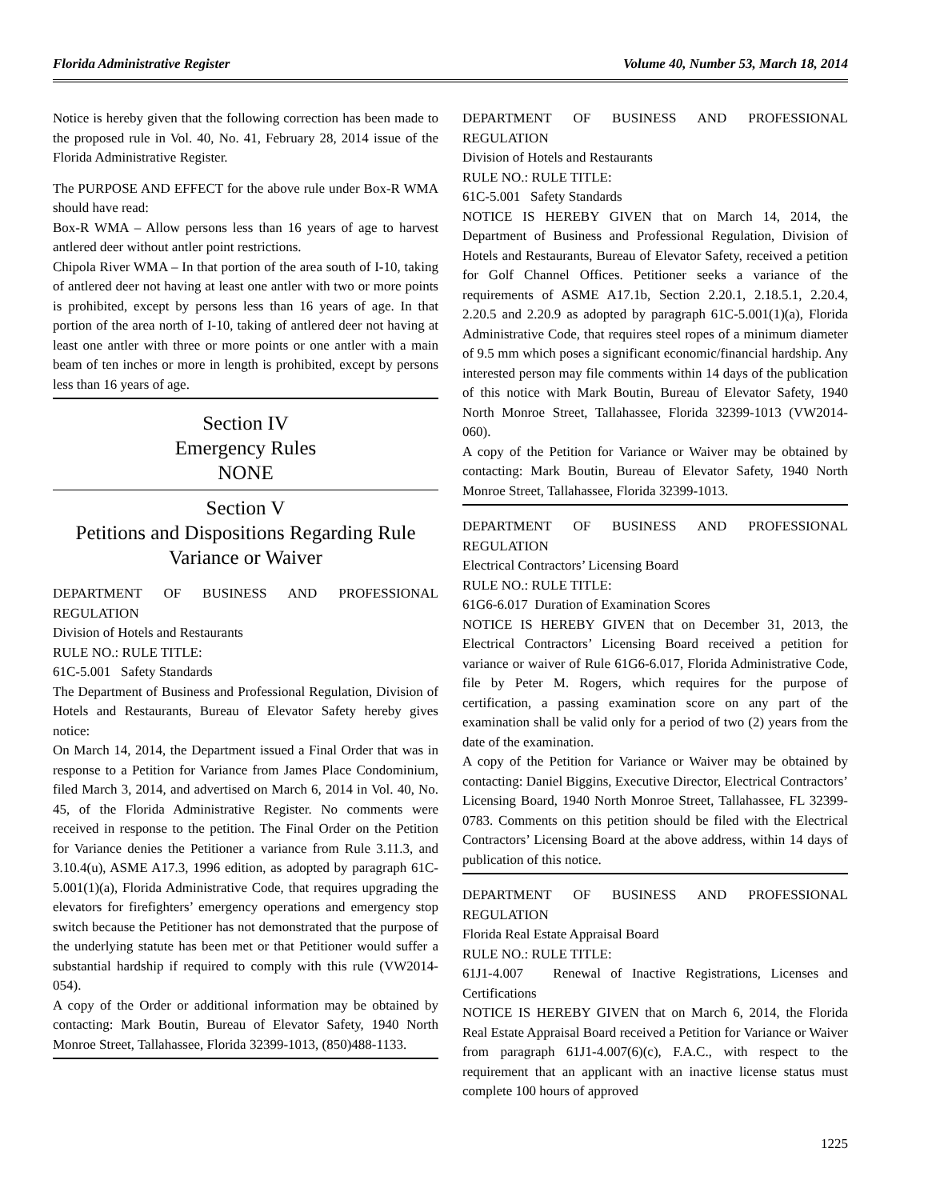Florida Administrative Register Volume 40, Number 53, March 18, 2014
Notice is hereby given that the following correction has been made to the proposed rule in Vol. 40, No. 41, February 28, 2014 issue of the Florida Administrative Register.
The PURPOSE AND EFFECT for the above rule under Box-R WMA should have read:
Box-R WMA – Allow persons less than 16 years of age to harvest antlered deer without antler point restrictions.
Chipola River WMA – In that portion of the area south of I-10, taking of antlered deer not having at least one antler with two or more points is prohibited, except by persons less than 16 years of age. In that portion of the area north of I-10, taking of antlered deer not having at least one antler with three or more points or one antler with a main beam of ten inches or more in length is prohibited, except by persons less than 16 years of age.
Section IV
Emergency Rules
NONE
Section V
Petitions and Dispositions Regarding Rule Variance or Waiver
DEPARTMENT OF BUSINESS AND PROFESSIONAL REGULATION
Division of Hotels and Restaurants
RULE NO.: RULE TITLE:
61C-5.001 Safety Standards
The Department of Business and Professional Regulation, Division of Hotels and Restaurants, Bureau of Elevator Safety hereby gives notice:
On March 14, 2014, the Department issued a Final Order that was in response to a Petition for Variance from James Place Condominium, filed March 3, 2014, and advertised on March 6, 2014 in Vol. 40, No. 45, of the Florida Administrative Register. No comments were received in response to the petition. The Final Order on the Petition for Variance denies the Petitioner a variance from Rule 3.11.3, and 3.10.4(u), ASME A17.3, 1996 edition, as adopted by paragraph 61C-5.001(1)(a), Florida Administrative Code, that requires upgrading the elevators for firefighters’ emergency operations and emergency stop switch because the Petitioner has not demonstrated that the purpose of the underlying statute has been met or that Petitioner would suffer a substantial hardship if required to comply with this rule (VW2014-054).
A copy of the Order or additional information may be obtained by contacting: Mark Boutin, Bureau of Elevator Safety, 1940 North Monroe Street, Tallahassee, Florida 32399-1013, (850)488-1133.
DEPARTMENT OF BUSINESS AND PROFESSIONAL REGULATION
Division of Hotels and Restaurants
RULE NO.: RULE TITLE:
61C-5.001 Safety Standards
NOTICE IS HEREBY GIVEN that on March 14, 2014, the Department of Business and Professional Regulation, Division of Hotels and Restaurants, Bureau of Elevator Safety, received a petition for Golf Channel Offices. Petitioner seeks a variance of the requirements of ASME A17.1b, Section 2.20.1, 2.18.5.1, 2.20.4, 2.20.5 and 2.20.9 as adopted by paragraph 61C-5.001(1)(a), Florida Administrative Code, that requires steel ropes of a minimum diameter of 9.5 mm which poses a significant economic/financial hardship. Any interested person may file comments within 14 days of the publication of this notice with Mark Boutin, Bureau of Elevator Safety, 1940 North Monroe Street, Tallahassee, Florida 32399-1013 (VW2014-060).
A copy of the Petition for Variance or Waiver may be obtained by contacting: Mark Boutin, Bureau of Elevator Safety, 1940 North Monroe Street, Tallahassee, Florida 32399-1013.
DEPARTMENT OF BUSINESS AND PROFESSIONAL REGULATION
Electrical Contractors’ Licensing Board
RULE NO.: RULE TITLE:
61G6-6.017 Duration of Examination Scores
NOTICE IS HEREBY GIVEN that on December 31, 2013, the Electrical Contractors’ Licensing Board received a petition for variance or waiver of Rule 61G6-6.017, Florida Administrative Code, file by Peter M. Rogers, which requires for the purpose of certification, a passing examination score on any part of the examination shall be valid only for a period of two (2) years from the date of the examination.
A copy of the Petition for Variance or Waiver may be obtained by contacting: Daniel Biggins, Executive Director, Electrical Contractors’ Licensing Board, 1940 North Monroe Street, Tallahassee, FL 32399-0783. Comments on this petition should be filed with the Electrical Contractors’ Licensing Board at the above address, within 14 days of publication of this notice.
DEPARTMENT OF BUSINESS AND PROFESSIONAL REGULATION
Florida Real Estate Appraisal Board
RULE NO.: RULE TITLE:
61J1-4.007 Renewal of Inactive Registrations, Licenses and Certifications
NOTICE IS HEREBY GIVEN that on March 6, 2014, the Florida Real Estate Appraisal Board received a Petition for Variance or Waiver from paragraph 61J1-4.007(6)(c), F.A.C., with respect to the requirement that an applicant with an inactive license status must complete 100 hours of approved
1225